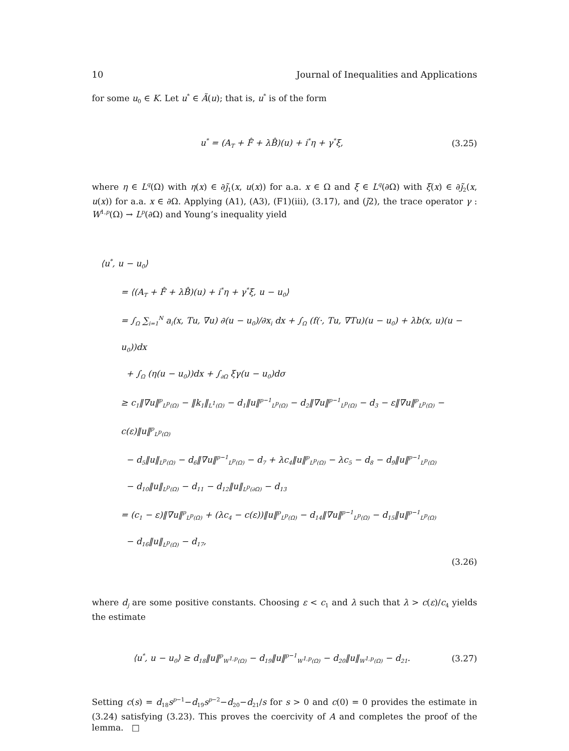10 Journal of Inequalities and Applications
for some u<sub>0</sub> ∈ K. Let u<sup>*</sup> ∈ Ã(u); that is, u<sup>*</sup> is of the form
u<sup>*</sup> = (A<sub>T</sub> + F̂ + λB̂)(u) + i<sup>*</sup>η + γ<sup>*</sup>ξ, (3.25)
where η ∈ L<sup>q</sup>(Ω) with η(x) ∈ ∂j̃<sub>1</sub>(x, u(x)) for a.a. x ∈ Ω and ξ ∈ L<sup>q</sup>(∂Ω) with ξ(x) ∈ ∂j̃<sub>2</sub>(x, u(x)) for a.a. x ∈ ∂Ω. Applying (A1), (A3), (F1)(iii), (3.17), and (j̃2), the trace operator γ : W<sup>1,p</sup>(Ω) → L<sup>p</sup>(∂Ω) and Young’s inequality yield
⟨u<sup>*</sup>, u − u<sub>0</sub>⟩
= ⟨(A<sub>T</sub> + F̂ + λB̂)(u) + i<sup>*</sup>η + γ<sup>*</sup>ξ, u − u<sub>0</sub>⟩
= ∫<sub>Ω</sub> ∑<sub>i=1</sub><sup>N</sup> a<sub>i</sub>(x, Tu, ∇u) ∂(u − u<sub>0</sub>)/∂x<sub>i</sub> dx + ∫<sub>Ω</sub> (f(·, Tu, ∇Tu)(u − u<sub>0</sub>) + λb(x, u)(u − u<sub>0</sub>))dx
+ ∫<sub>Ω</sub> (η(u − u<sub>0</sub>))dx + ∫<sub>∂Ω</sub> ξγ(u − u<sub>0</sub>)dσ
≥ c<sub>1</sub>‖∇u‖<sup>p</sup><sub>L<sup>p</sup>(Ω)</sub> − ‖k<sub>1</sub>‖<sub>L<sup>1</sup>(Ω)</sub> − d<sub>1</sub>‖u‖<sup>p−1</sup><sub>L<sup>p</sup>(Ω)</sub> − d<sub>2</sub>‖∇u‖<sup>p−1</sup><sub>L<sup>p</sup>(Ω)</sub> − d<sub>3</sub> − ε‖∇u‖<sup>p</sup><sub>L<sup>p</sup>(Ω)</sub> − c(ε)‖u‖<sup>p</sup><sub>L<sup>p</sup>(Ω)</sub>
− d<sub>5</sub>‖u‖<sub>L<sup>p</sup>(Ω)</sub> − d<sub>6</sub>‖∇u‖<sup>p−1</sup><sub>L<sup>p</sup>(Ω)</sub> − d<sub>7</sub> + λc<sub>4</sub>‖u‖<sup>p</sup><sub>L<sup>p</sup>(Ω)</sub> − λc<sub>5</sub> − d<sub>8</sub> − d<sub>9</sub>‖u‖<sup>p−1</sup><sub>L<sup>p</sup>(Ω)</sub>
− d<sub>10</sub>‖u‖<sub>L<sup>p</sup>(Ω)</sub> − d<sub>11</sub> − d<sub>12</sub>‖u‖<sub>L<sup>p</sup>(∂Ω)</sub> − d<sub>13</sub>
= (c<sub>1</sub> − ε)‖∇u‖<sup>p</sup><sub>L<sup>p</sup>(Ω)</sub> + (λc<sub>4</sub> − c(ε))‖u‖<sup>p</sup><sub>L<sup>p</sup>(Ω)</sub> − d<sub>14</sub>‖∇u‖<sup>p−1</sup><sub>L<sup>p</sup>(Ω)</sub> − d<sub>15</sub>‖u‖<sup>p−1</sup><sub>L<sup>p</sup>(Ω)</sub>
− d<sub>16</sub>‖u‖<sub>L<sup>p</sup>(Ω)</sub> − d<sub>17</sub>,
(3.26)
where d<sub>j</sub> are some positive constants. Choosing ε < c<sub>1</sub> and λ such that λ > c(ε)/c<sub>4</sub> yields the estimate
⟨u<sup>*</sup>, u − u<sub>0</sub>⟩ ≥ d<sub>18</sub>‖u‖<sup>p</sup><sub>W<sup>1,p</sup>(Ω)</sub> − d<sub>19</sub>‖u‖<sup>p−1</sup><sub>W<sup>1,p</sup>(Ω)</sub> − d<sub>20</sub>‖u‖<sub>W<sup>1,p</sup>(Ω)</sub> − d<sub>21</sub>. (3.27)
Setting c(s) = d<sub>18</sub>s<sup>p−1</sup>−d<sub>19</sub>s<sup>p−2</sup>−d<sub>20</sub>−d<sub>21</sub>/s for s > 0 and c(0) = 0 provides the estimate in (3.24) satisfying (3.23). This proves the coercivity of A and completes the proof of the lemma. □